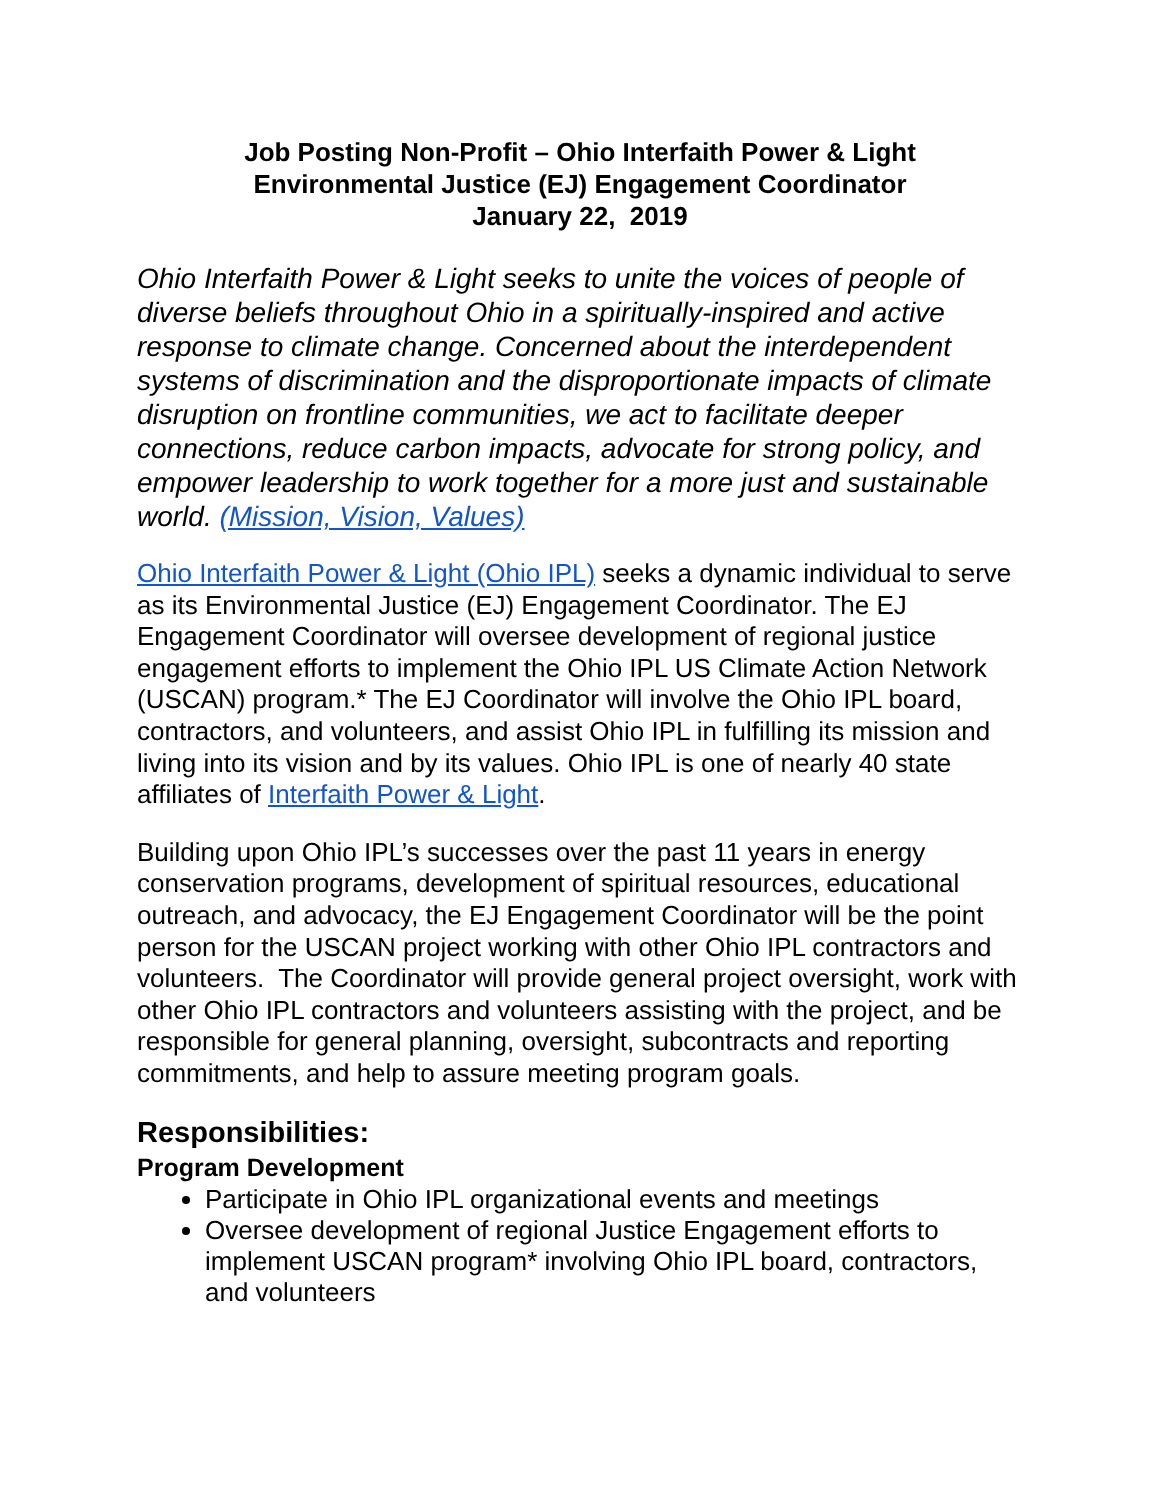Job Posting Non-Profit – Ohio Interfaith Power & Light
Environmental Justice (EJ) Engagement Coordinator
January 22, 2019
Ohio Interfaith Power & Light seeks to unite the voices of people of diverse beliefs throughout Ohio in a spiritually-inspired and active response to climate change. Concerned about the interdependent systems of discrimination and the disproportionate impacts of climate disruption on frontline communities, we act to facilitate deeper connections, reduce carbon impacts, advocate for strong policy, and empower leadership to work together for a more just and sustainable world. (Mission, Vision, Values)
Ohio Interfaith Power & Light (Ohio IPL) seeks a dynamic individual to serve as its Environmental Justice (EJ) Engagement Coordinator. The EJ Engagement Coordinator will oversee development of regional justice engagement efforts to implement the Ohio IPL US Climate Action Network (USCAN) program.* The EJ Coordinator will involve the Ohio IPL board, contractors, and volunteers, and assist Ohio IPL in fulfilling its mission and living into its vision and by its values. Ohio IPL is one of nearly 40 state affiliates of Interfaith Power & Light.
Building upon Ohio IPL’s successes over the past 11 years in energy conservation programs, development of spiritual resources, educational outreach, and advocacy, the EJ Engagement Coordinator will be the point person for the USCAN project working with other Ohio IPL contractors and volunteers. The Coordinator will provide general project oversight, work with other Ohio IPL contractors and volunteers assisting with the project, and be responsible for general planning, oversight, subcontracts and reporting commitments, and help to assure meeting program goals.
Responsibilities:
Program Development
Participate in Ohio IPL organizational events and meetings
Oversee development of regional Justice Engagement efforts to implement USCAN program* involving Ohio IPL board, contractors, and volunteers